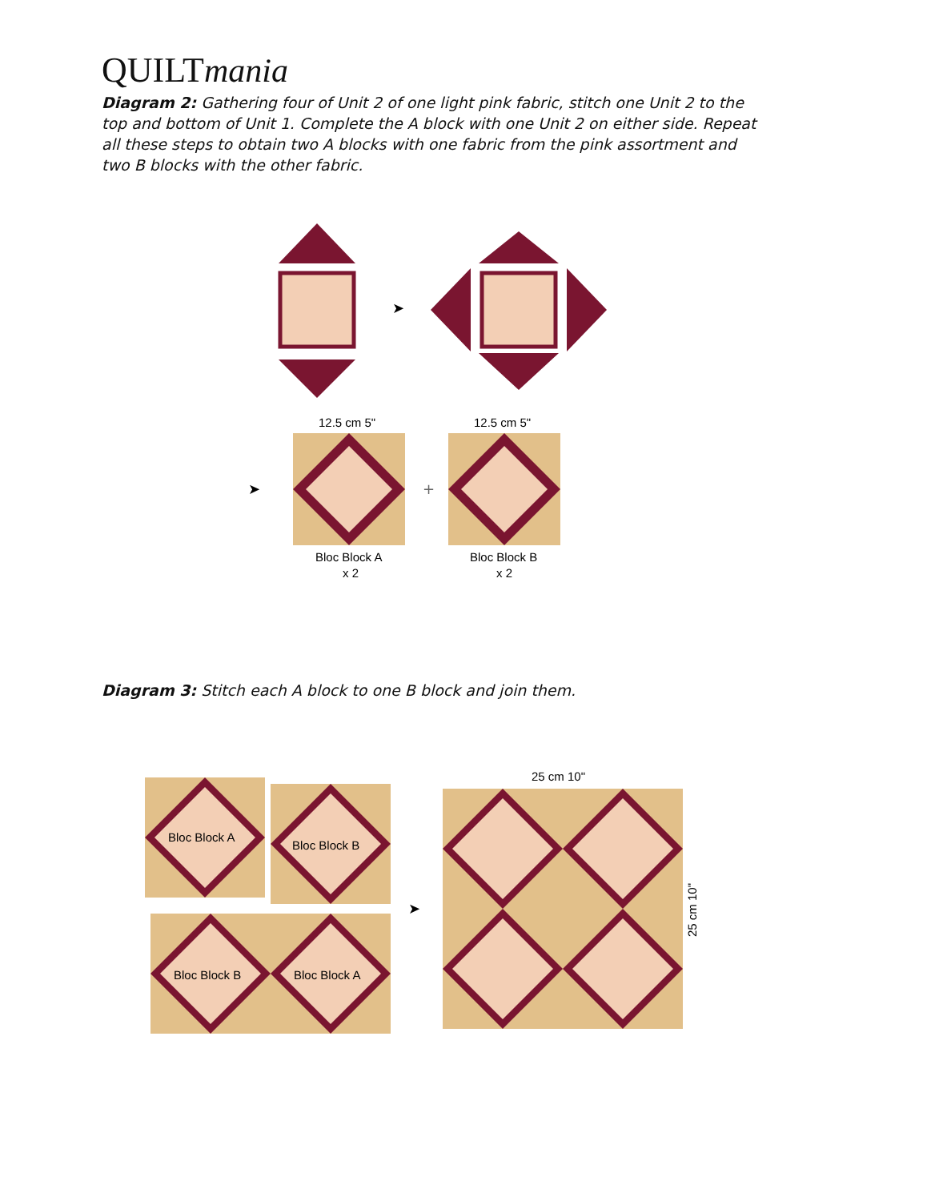QUILTmania
Diagram 2: Gathering four of Unit 2 of one light pink fabric, stitch one Unit 2 to the top and bottom of Unit 1. Complete the A block with one Unit 2 on either side. Repeat all these steps to obtain two A blocks with one fabric from the pink assortment and two B blocks with the other fabric.
➤
12.5 cm 5"
12.5 cm 5"
➤
+
Bloc Block A
x 2
Bloc Block B
x 2
Diagram 3: Stitch each A block to one B block and join them.
Bloc Block A
Bloc Block B
Bloc Block B
Bloc Block A
➤
25 cm 10"
25 cm 10"